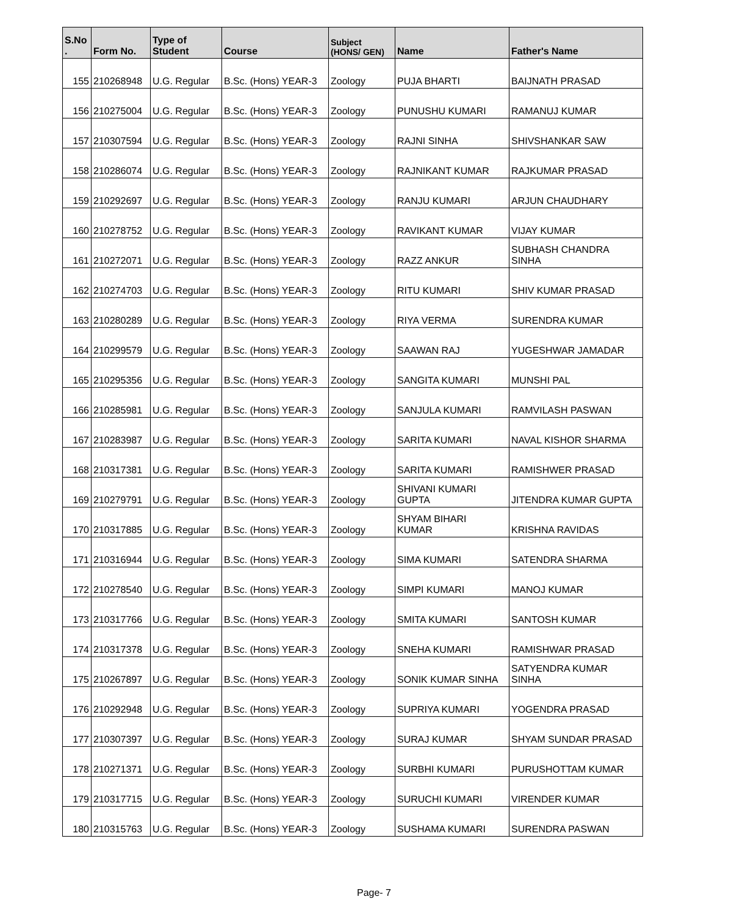| S.No . | Form No. | Type of Student | Course | Subject (HONS/ GEN) | Name | Father's Name |
| --- | --- | --- | --- | --- | --- | --- |
| 155 | 210268948 | U.G. Regular | B.Sc. (Hons) YEAR-3 | Zoology | PUJA BHARTI | BAIJNATH PRASAD |
| 156 | 210275004 | U.G. Regular | B.Sc. (Hons) YEAR-3 | Zoology | PUNUSHU KUMARI | RAMANUJ KUMAR |
| 157 | 210307594 | U.G. Regular | B.Sc. (Hons) YEAR-3 | Zoology | RAJNI SINHA | SHIVSHANKAR SAW |
| 158 | 210286074 | U.G. Regular | B.Sc. (Hons) YEAR-3 | Zoology | RAJNIKANT KUMAR | RAJKUMAR PRASAD |
| 159 | 210292697 | U.G. Regular | B.Sc. (Hons) YEAR-3 | Zoology | RANJU KUMARI | ARJUN CHAUDHARY |
| 160 | 210278752 | U.G. Regular | B.Sc. (Hons) YEAR-3 | Zoology | RAVIKANT KUMAR | VIJAY KUMAR |
| 161 | 210272071 | U.G. Regular | B.Sc. (Hons) YEAR-3 | Zoology | RAZZ ANKUR | SUBHASH CHANDRA SINHA |
| 162 | 210274703 | U.G. Regular | B.Sc. (Hons) YEAR-3 | Zoology | RITU KUMARI | SHIV KUMAR PRASAD |
| 163 | 210280289 | U.G. Regular | B.Sc. (Hons) YEAR-3 | Zoology | RIYA VERMA | SURENDRA KUMAR |
| 164 | 210299579 | U.G. Regular | B.Sc. (Hons) YEAR-3 | Zoology | SAAWAN RAJ | YUGESHWAR JAMADAR |
| 165 | 210295356 | U.G. Regular | B.Sc. (Hons) YEAR-3 | Zoology | SANGITA KUMARI | MUNSHI PAL |
| 166 | 210285981 | U.G. Regular | B.Sc. (Hons) YEAR-3 | Zoology | SANJULA KUMARI | RAMVILASH PASWAN |
| 167 | 210283987 | U.G. Regular | B.Sc. (Hons) YEAR-3 | Zoology | SARITA KUMARI | NAVAL KISHOR SHARMA |
| 168 | 210317381 | U.G. Regular | B.Sc. (Hons) YEAR-3 | Zoology | SARITA KUMARI | RAMISHWER PRASAD |
| 169 | 210279791 | U.G. Regular | B.Sc. (Hons) YEAR-3 | Zoology | SHIVANI KUMARI GUPTA | JITENDRA KUMAR GUPTA |
| 170 | 210317885 | U.G. Regular | B.Sc. (Hons) YEAR-3 | Zoology | SHYAM BIHARI KUMAR | KRISHNA RAVIDAS |
| 171 | 210316944 | U.G. Regular | B.Sc. (Hons) YEAR-3 | Zoology | SIMA KUMARI | SATENDRA SHARMA |
| 172 | 210278540 | U.G. Regular | B.Sc. (Hons) YEAR-3 | Zoology | SIMPI KUMARI | MANOJ KUMAR |
| 173 | 210317766 | U.G. Regular | B.Sc. (Hons) YEAR-3 | Zoology | SMITA KUMARI | SANTOSH KUMAR |
| 174 | 210317378 | U.G. Regular | B.Sc. (Hons) YEAR-3 | Zoology | SNEHA KUMARI | RAMISHWAR PRASAD |
| 175 | 210267897 | U.G. Regular | B.Sc. (Hons) YEAR-3 | Zoology | SONIK KUMAR SINHA | SATYENDRA KUMAR SINHA |
| 176 | 210292948 | U.G. Regular | B.Sc. (Hons) YEAR-3 | Zoology | SUPRIYA KUMARI | YOGENDRA PRASAD |
| 177 | 210307397 | U.G. Regular | B.Sc. (Hons) YEAR-3 | Zoology | SURAJ KUMAR | SHYAM SUNDAR PRASAD |
| 178 | 210271371 | U.G. Regular | B.Sc. (Hons) YEAR-3 | Zoology | SURBHI KUMARI | PURUSHOTTAM KUMAR |
| 179 | 210317715 | U.G. Regular | B.Sc. (Hons) YEAR-3 | Zoology | SURUCHI KUMARI | VIRENDER KUMAR |
| 180 | 210315763 | U.G. Regular | B.Sc. (Hons) YEAR-3 | Zoology | SUSHAMA KUMARI | SURENDRA PASWAN |
Page- 7